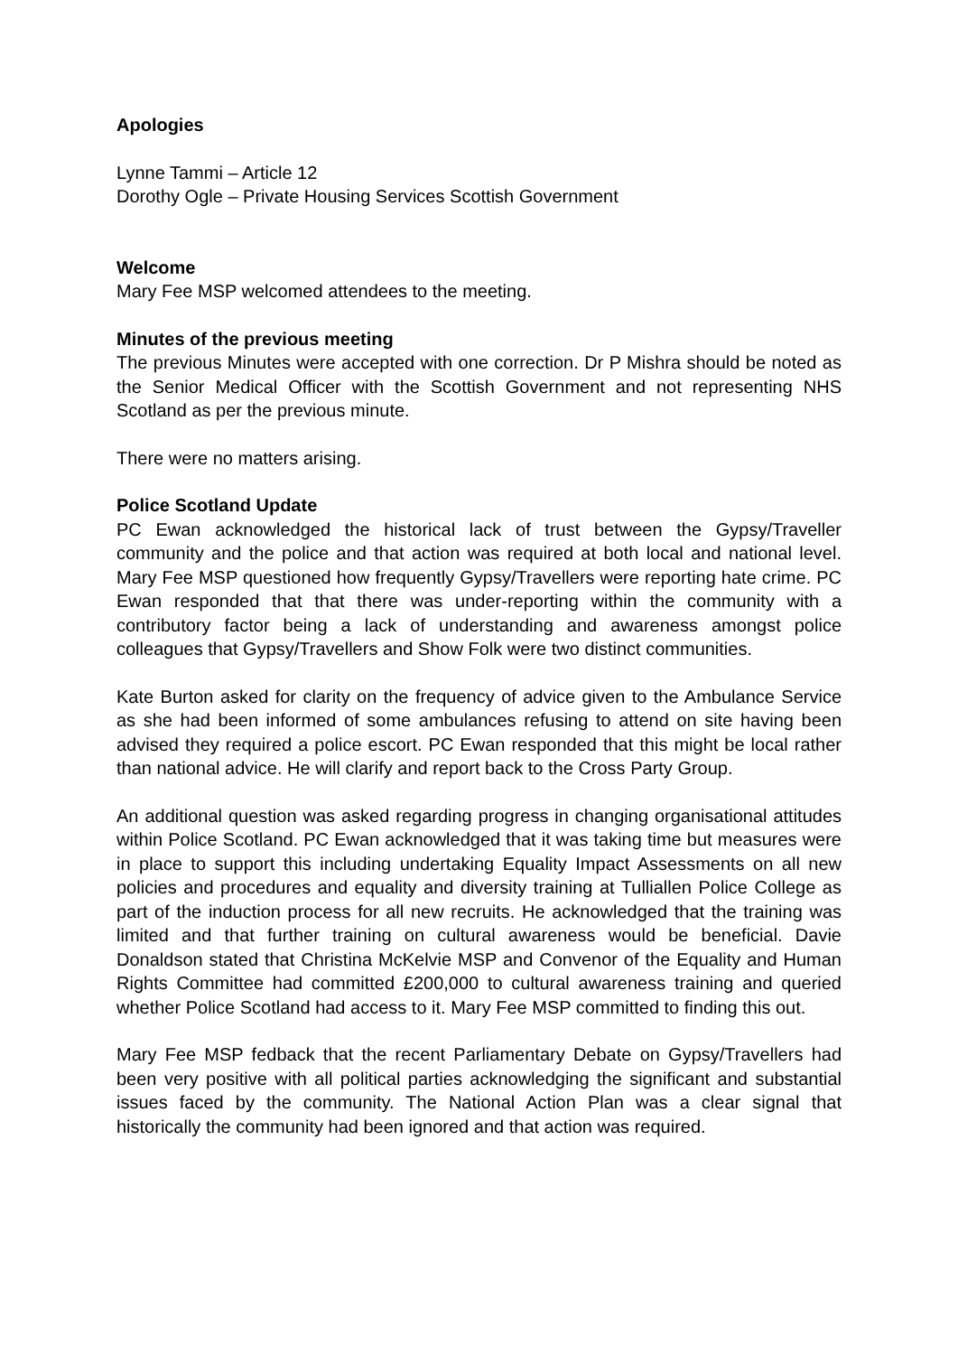Apologies
Lynne Tammi – Article 12
Dorothy Ogle – Private Housing Services Scottish Government
Welcome
Mary Fee MSP welcomed attendees to the meeting.
Minutes of the previous meeting
The previous Minutes were accepted with one correction. Dr P Mishra should be noted as the Senior Medical Officer with the Scottish Government and not representing NHS Scotland as per the previous minute.
There were no matters arising.
Police Scotland Update
PC Ewan acknowledged the historical lack of trust between the Gypsy/Traveller community and the police and that action was required at both local and national level. Mary Fee MSP questioned how frequently Gypsy/Travellers were reporting hate crime. PC Ewan responded that that there was under-reporting within the community with a contributory factor being a lack of understanding and awareness amongst police colleagues that Gypsy/Travellers and Show Folk were two distinct communities.
Kate Burton asked for clarity on the frequency of advice given to the Ambulance Service as she had been informed of some ambulances refusing to attend on site having been advised they required a police escort. PC Ewan responded that this might be local rather than national advice. He will clarify and report back to the Cross Party Group.
An additional question was asked regarding progress in changing organisational attitudes within Police Scotland. PC Ewan acknowledged that it was taking time but measures were in place to support this including undertaking Equality Impact Assessments on all new policies and procedures and equality and diversity training at Tulliallen Police College as part of the induction process for all new recruits. He acknowledged that the training was limited and that further training on cultural awareness would be beneficial. Davie Donaldson stated that Christina McKelvie MSP and Convenor of the Equality and Human Rights Committee had committed £200,000 to cultural awareness training and queried whether Police Scotland had access to it. Mary Fee MSP committed to finding this out.
Mary Fee MSP fedback that the recent Parliamentary Debate on Gypsy/Travellers had been very positive with all political parties acknowledging the significant and substantial issues faced by the community. The National Action Plan was a clear signal that historically the community had been ignored and that action was required.